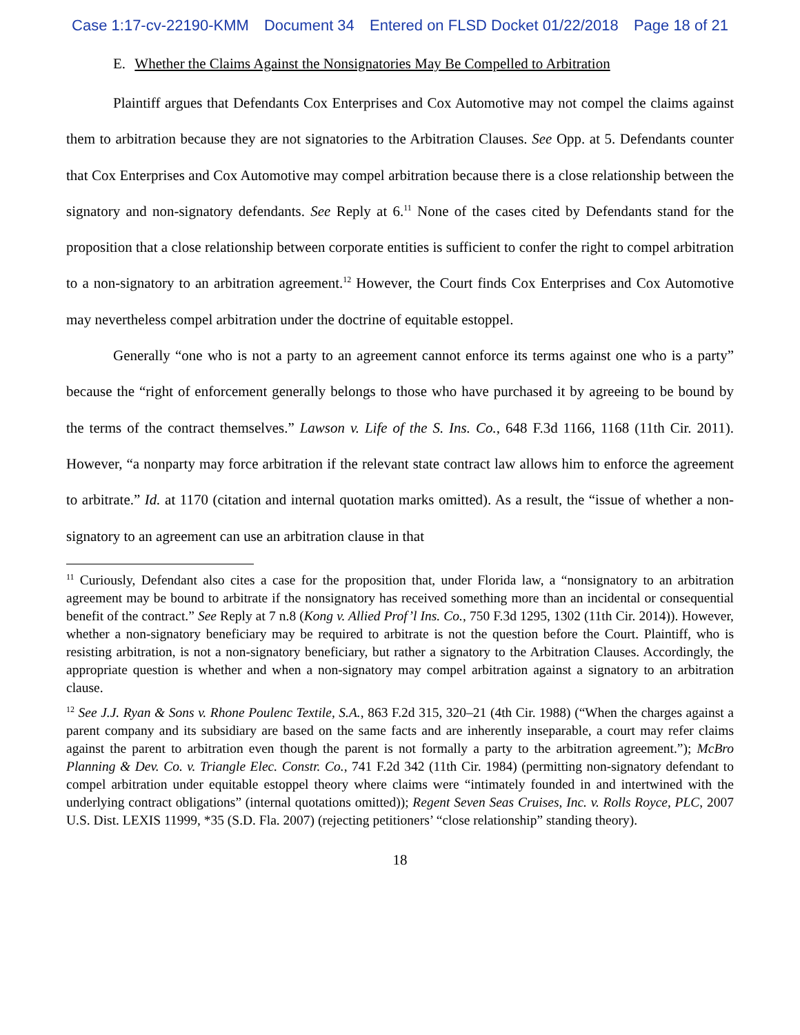Case 1:17-cv-22190-KMM Document 34 Entered on FLSD Docket 01/22/2018 Page 18 of 21
E. Whether the Claims Against the Nonsignatories May Be Compelled to Arbitration
Plaintiff argues that Defendants Cox Enterprises and Cox Automotive may not compel the claims against them to arbitration because they are not signatories to the Arbitration Clauses. See Opp. at 5. Defendants counter that Cox Enterprises and Cox Automotive may compel arbitration because there is a close relationship between the signatory and non-signatory defendants. See Reply at 6.<sup>11</sup> None of the cases cited by Defendants stand for the proposition that a close relationship between corporate entities is sufficient to confer the right to compel arbitration to a non-signatory to an arbitration agreement.<sup>12</sup> However, the Court finds Cox Enterprises and Cox Automotive may nevertheless compel arbitration under the doctrine of equitable estoppel.
Generally “one who is not a party to an agreement cannot enforce its terms against one who is a party” because the “right of enforcement generally belongs to those who have purchased it by agreeing to be bound by the terms of the contract themselves.” Lawson v. Life of the S. Ins. Co., 648 F.3d 1166, 1168 (11th Cir. 2011). However, “a nonparty may force arbitration if the relevant state contract law allows him to enforce the agreement to arbitrate.” Id. at 1170 (citation and internal quotation marks omitted). As a result, the “issue of whether a non-signatory to an agreement can use an arbitration clause in that
<sup>11</sup> Curiously, Defendant also cites a case for the proposition that, under Florida law, a “nonsignatory to an arbitration agreement may be bound to arbitrate if the nonsignatory has received something more than an incidental or consequential benefit of the contract.” See Reply at 7 n.8 (Kong v. Allied Prof’l Ins. Co., 750 F.3d 1295, 1302 (11th Cir. 2014)). However, whether a non-signatory beneficiary may be required to arbitrate is not the question before the Court. Plaintiff, who is resisting arbitration, is not a non-signatory beneficiary, but rather a signatory to the Arbitration Clauses. Accordingly, the appropriate question is whether and when a non-signatory may compel arbitration against a signatory to an arbitration clause.
<sup>12</sup> See J.J. Ryan & Sons v. Rhone Poulenc Textile, S.A., 863 F.2d 315, 320–21 (4th Cir. 1988) (“When the charges against a parent company and its subsidiary are based on the same facts and are inherently inseparable, a court may refer claims against the parent to arbitration even though the parent is not formally a party to the arbitration agreement.”); McBro Planning & Dev. Co. v. Triangle Elec. Constr. Co., 741 F.2d 342 (11th Cir. 1984) (permitting non-signatory defendant to compel arbitration under equitable estoppel theory where claims were “intimately founded in and intertwined with the underlying contract obligations” (internal quotations omitted)); Regent Seven Seas Cruises, Inc. v. Rolls Royce, PLC, 2007 U.S. Dist. LEXIS 11999, *35 (S.D. Fla. 2007) (rejecting petitioners’ “close relationship” standing theory).
18